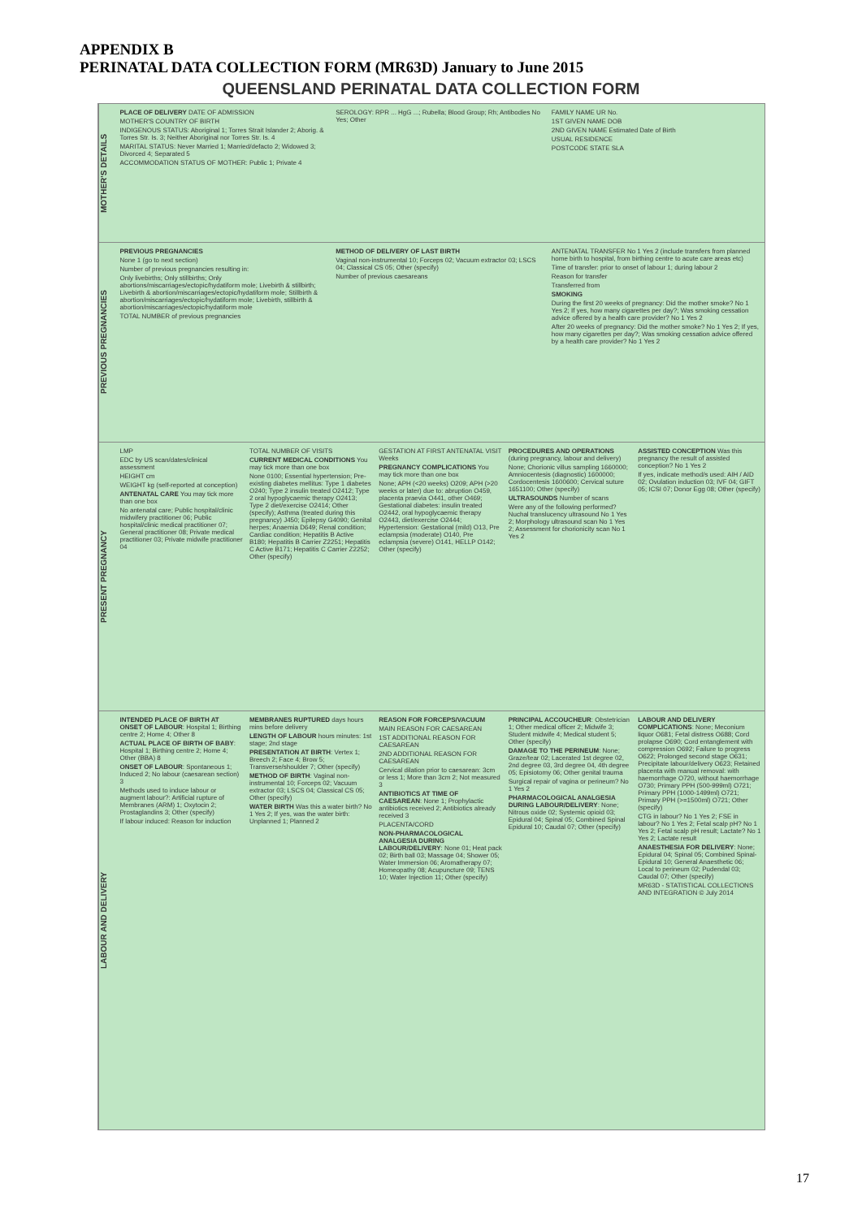APPENDIX B
PERINATAL DATA COLLECTION FORM (MR63D) January to June 2015
QUEENSLAND PERINATAL DATA COLLECTION FORM
MOTHER'S DETAILS
PLACE OF DELIVERY DATE OF ADMISSION
MOTHER'S COUNTRY OF BIRTH
INDIGENOUS STATUS: Aboriginal 1; Torres Strait Islander 2; Aborig. & Torres Str. Is. 3; Neither Aboriginal nor Torres Str. Is. 4
MARITAL STATUS: Never Married 1; Married/defacto 2; Widowed 3; Divorced 4; Separated 5
ACCOMMODATION STATUS OF MOTHER: Public 1; Private 4
SEROLOGY: RPR ... HgG ...; Rubella; Blood Group; Rh; Antibodies No Yes; Other
FAMILY NAME UR No.
1ST GIVEN NAME DOB
2ND GIVEN NAME Estimated Date of Birth
USUAL RESIDENCE
POSTCODE STATE SLA
PREVIOUS PREGNANCIES
PREVIOUS PREGNANCIES
None 1 (go to next section)
Number of previous pregnancies resulting in:
Only livebirths; Only stillbirths; Only abortions/miscarriages/ectopic/hydatiform mole; Livebirth & stillbirth; Livebirth & abortion/miscarriages/ectopic/hydatiform mole; Stillbirth & abortion/miscarriages/ectopic/hydatiform mole; Livebirth, stillbirth & abortion/miscarriages/ectopic/hydatiform mole
TOTAL NUMBER of previous pregnancies
METHOD OF DELIVERY OF LAST BIRTH
Vaginal non-instrumental 10; Forceps 02; Vacuum extractor 03; LSCS 04; Classical CS 05; Other (specify)
Number of previous caesareans
ANTENATAL TRANSFER No 1 Yes 2 (include transfers from planned home birth to hospital, from birthing centre to acute care areas etc)
Time of transfer: prior to onset of labour 1; during labour 2
Reason for transfer
Transferred from
SMOKING
During the first 20 weeks of pregnancy: Did the mother smoke? No 1 Yes 2; If yes, how many cigarettes per day?; Was smoking cessation advice offered by a health care provider? No 1 Yes 2
After 20 weeks of pregnancy: Did the mother smoke? No 1 Yes 2; If yes, how many cigarettes per day?; Was smoking cessation advice offered by a health care provider? No 1 Yes 2
PRESENT PREGNANCY
LMP
EDC by US scan/dates/clinical assessment
HEIGHT cm
WEIGHT kg (self-reported at conception)
ANTENATAL CARE You may tick more than one box
No antenatal care; Public hospital/clinic midwifery practitioner 06; Public hospital/clinic medical practitioner 07; General practitioner 08; Private medical practitioner 03; Private midwife practitioner 04
TOTAL NUMBER OF VISITS
CURRENT MEDICAL CONDITIONS You may tick more than one box
None 0100; Essential hypertension; Pre-existing diabetes mellitus: Type 1 diabetes O240; Type 2 insulin treated O2412; Type 2 oral hypoglycaemic therapy O2413; Type 2 diet/exercise O2414; Other (specify); Asthma (treated during this pregnancy) J450; Epilepsy G4090; Genital herpes; Anaemia D649; Renal condition; Cardiac condition; Hepatitis B Active B180; Hepatitis B Carrier Z2251; Hepatitis C Active B171; Hepatitis C Carrier Z2252; Other (specify)
GESTATION AT FIRST ANTENATAL VISIT Weeks
PREGNANCY COMPLICATIONS You may tick more than one box
None; APH (<20 weeks) O209; APH (>20 weeks or later) due to: abruption O459, placenta praevia O441, other O469; Gestational diabetes: insulin treated O2442, oral hypoglycaemic therapy O2443, diet/exercise O2444; Hypertension: Gestational (mild) O13, Pre eclampsia (moderate) O140, Pre eclampsia (severe) O141, HELLP O142; Other (specify)
PROCEDURES AND OPERATIONS (during pregnancy, labour and delivery)
None; Chorionic villus sampling 1660000; Amniocentesis (diagnostic) 1600000; Cordocentesis 1600600; Cervical suture 1651100; Other (specify)
ULTRASOUNDS Number of scans
Were any of the following performed? Nuchal translucency ultrasound No 1 Yes 2; Morphology ultrasound scan No 1 Yes 2; Assessment for chorionicity scan No 1 Yes 2
ASSISTED CONCEPTION Was this pregnancy the result of assisted conception? No 1 Yes 2
If yes, indicate method/s used: AIH / AID 02; Ovulation induction 03; IVF 04; GIFT 05; ICSI 07; Donor Egg 08; Other (specify)
LABOUR AND DELIVERY
INTENDED PLACE OF BIRTH AT ONSET OF LABOUR: Hospital 1; Birthing centre 2; Home 4; Other 8
ACTUAL PLACE OF BIRTH OF BABY: Hospital 1; Birthing centre 2; Home 4; Other (BBA) 8
ONSET OF LABOUR: Spontaneous 1; Induced 2; No labour (caesarean section) 3
Methods used to induce labour or augment labour?: Artificial rupture of Membranes (ARM) 1; Oxytocin 2; Prostaglandins 3; Other (specify)
If labour induced: Reason for induction
MEMBRANES RUPTURED days hours mins before delivery
LENGTH OF LABOUR hours minutes: 1st stage; 2nd stage
PRESENTATION AT BIRTH: Vertex 1; Breech 2; Face 4; Brow 5; Transverse/shoulder 7; Other (specify)
METHOD OF BIRTH: Vaginal non-instrumental 10; Forceps 02; Vacuum extractor 03; LSCS 04; Classical CS 05; Other (specify)
WATER BIRTH Was this a water birth? No 1 Yes 2; If yes, was the water birth: Unplanned 1; Planned 2
REASON FOR FORCEPS/VACUUM
MAIN REASON FOR CAESAREAN
1ST ADDITIONAL REASON FOR CAESAREAN
2ND ADDITIONAL REASON FOR CAESAREAN
Cervical dilation prior to caesarean: 3cm or less 1; More than 3cm 2; Not measured 3
ANTIBIOTICS AT TIME OF CAESAREAN: None 1; Prophylactic antibiotics received 2; Antibiotics already received 3
PLACENTA/CORD
NON-PHARMACOLOGICAL ANALGESIA DURING LABOUR/DELIVERY: None 01; Heat pack 02; Birth ball 03; Massage 04; Shower 05; Water Immersion 06; Aromatherapy 07; Homeopathy 08; Acupuncture 09; TENS 10; Water Injection 11; Other (specify)
PRINCIPAL ACCOUCHEUR: Obstetrician 1; Other medical officer 2; Midwife 3; Student midwife 4; Medical student 5; Other (specify)
DAMAGE TO THE PERINEUM: None; Graze/tear 02; Lacerated 1st degree 02, 2nd degree 03, 3rd degree 04, 4th degree 05; Episiotomy 06; Other genital trauma
Surgical repair of vagina or perineum? No 1 Yes 2
PHARMACOLOGICAL ANALGESIA DURING LABOUR/DELIVERY: None; Nitrous oxide 02; Systemic opioid 03; Epidural 04; Spinal 05; Combined Spinal Epidural 10; Caudal 07; Other (specify)
LABOUR AND DELIVERY COMPLICATIONS: None; Meconium liquor O681; Fetal distress O688; Cord prolapse O690; Cord entanglement with compression O692; Failure to progress O622; Prolonged second stage O631; Precipitate labour/delivery O623; Retained placenta with manual removal: with haemorrhage O720, without haemorrhage O730; Primary PPH (500-999ml) O721; Primary PPH (1000-1499ml) O721; Primary PPH (>=1500ml) O721; Other (specify)
CTG in labour? No 1 Yes 2; FSE in labour? No 1 Yes 2; Fetal scalp pH? No 1 Yes 2; Fetal scalp pH result; Lactate? No 1 Yes 2; Lactate result
ANAESTHESIA FOR DELIVERY: None; Epidural 04; Spinal 05; Combined Spinal-Epidural 10; General Anaesthetic 06; Local to perineum 02; Pudendal 03; Caudal 07; Other (specify)
MR63D - STATISTICAL COLLECTIONS AND INTEGRATION © July 2014
17